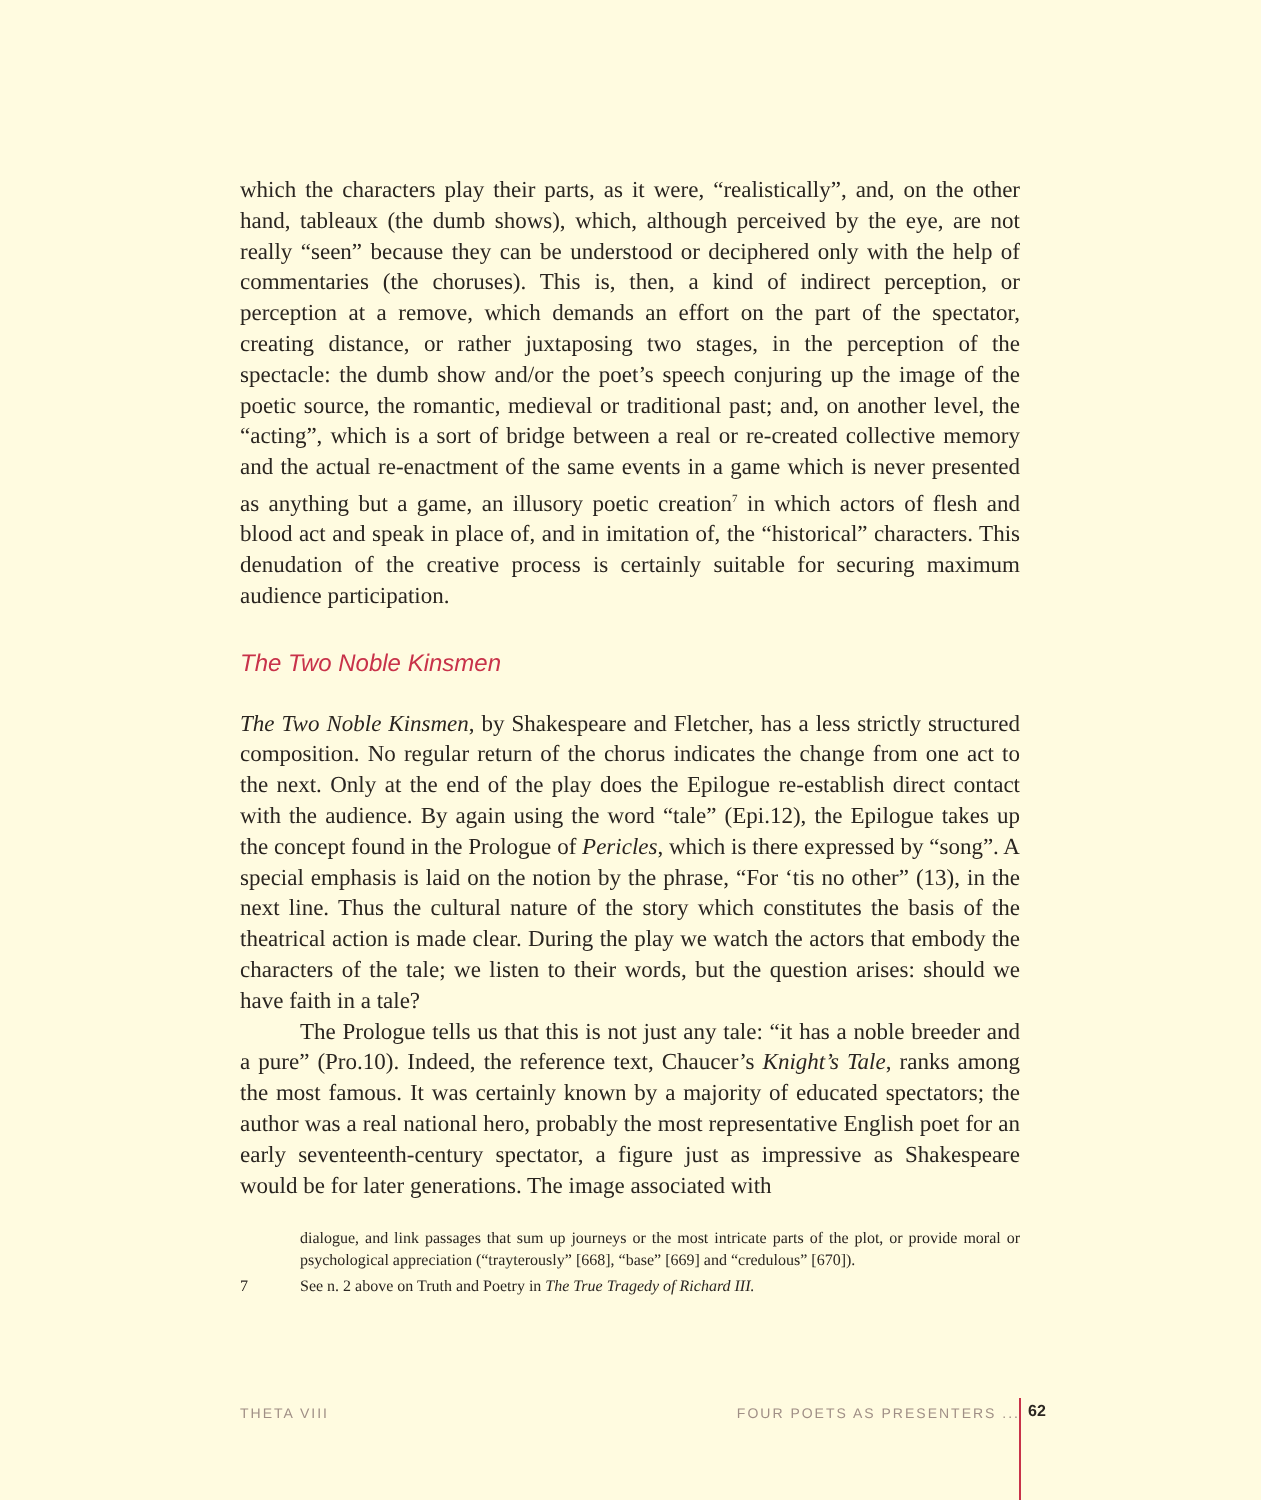which the characters play their parts, as it were, “realistically”, and, on the other hand, tableaux (the dumb shows), which, although perceived by the eye, are not really “seen” because they can be understood or deciphered only with the help of commentaries (the choruses). This is, then, a kind of indirect perception, or perception at a remove, which demands an effort on the part of the spectator, creating distance, or rather juxtaposing two stages, in the perception of the spectacle: the dumb show and/or the poet’s speech conjuring up the image of the poetic source, the romantic, medieval or traditional past; and, on another level, the “acting”, which is a sort of bridge between a real or re-created collective memory and the actual re-enactment of the same events in a game which is never presented as anything but a game, an illusory poetic creation<sup>7</sup> in which actors of flesh and blood act and speak in place of, and in imitation of, the “historical” characters. This denudation of the creative process is certainly suitable for securing maximum audience participation.
The Two Noble Kinsmen
The Two Noble Kinsmen, by Shakespeare and Fletcher, has a less strictly structured composition. No regular return of the chorus indicates the change from one act to the next. Only at the end of the play does the Epilogue re-establish direct contact with the audience. By again using the word “tale” (Epi.12), the Epilogue takes up the concept found in the Prologue of Pericles, which is there expressed by “song”. A special emphasis is laid on the notion by the phrase, “For ‘tis no other” (13), in the next line. Thus the cultural nature of the story which constitutes the basis of the theatrical action is made clear. During the play we watch the actors that embody the characters of the tale; we listen to their words, but the question arises: should we have faith in a tale?
The Prologue tells us that this is not just any tale: “it has a noble breeder and a pure” (Pro.10). Indeed, the reference text, Chaucer’s Knight’s Tale, ranks among the most famous. It was certainly known by a majority of educated spectators; the author was a real national hero, probably the most representative English poet for an early seventeenth-century spectator, a figure just as impressive as Shakespeare would be for later generations. The image associated with
dialogue, and link passages that sum up journeys or the most intricate parts of the plot, or provide moral or psychological appreciation (“trayterously” [668], “base” [669] and “credulous” [670]).
7 See n. 2 above on Truth and Poetry in The True Tragedy of Richard III.
THETA VIII FOUR POETS AS PRESENTERS ... 62